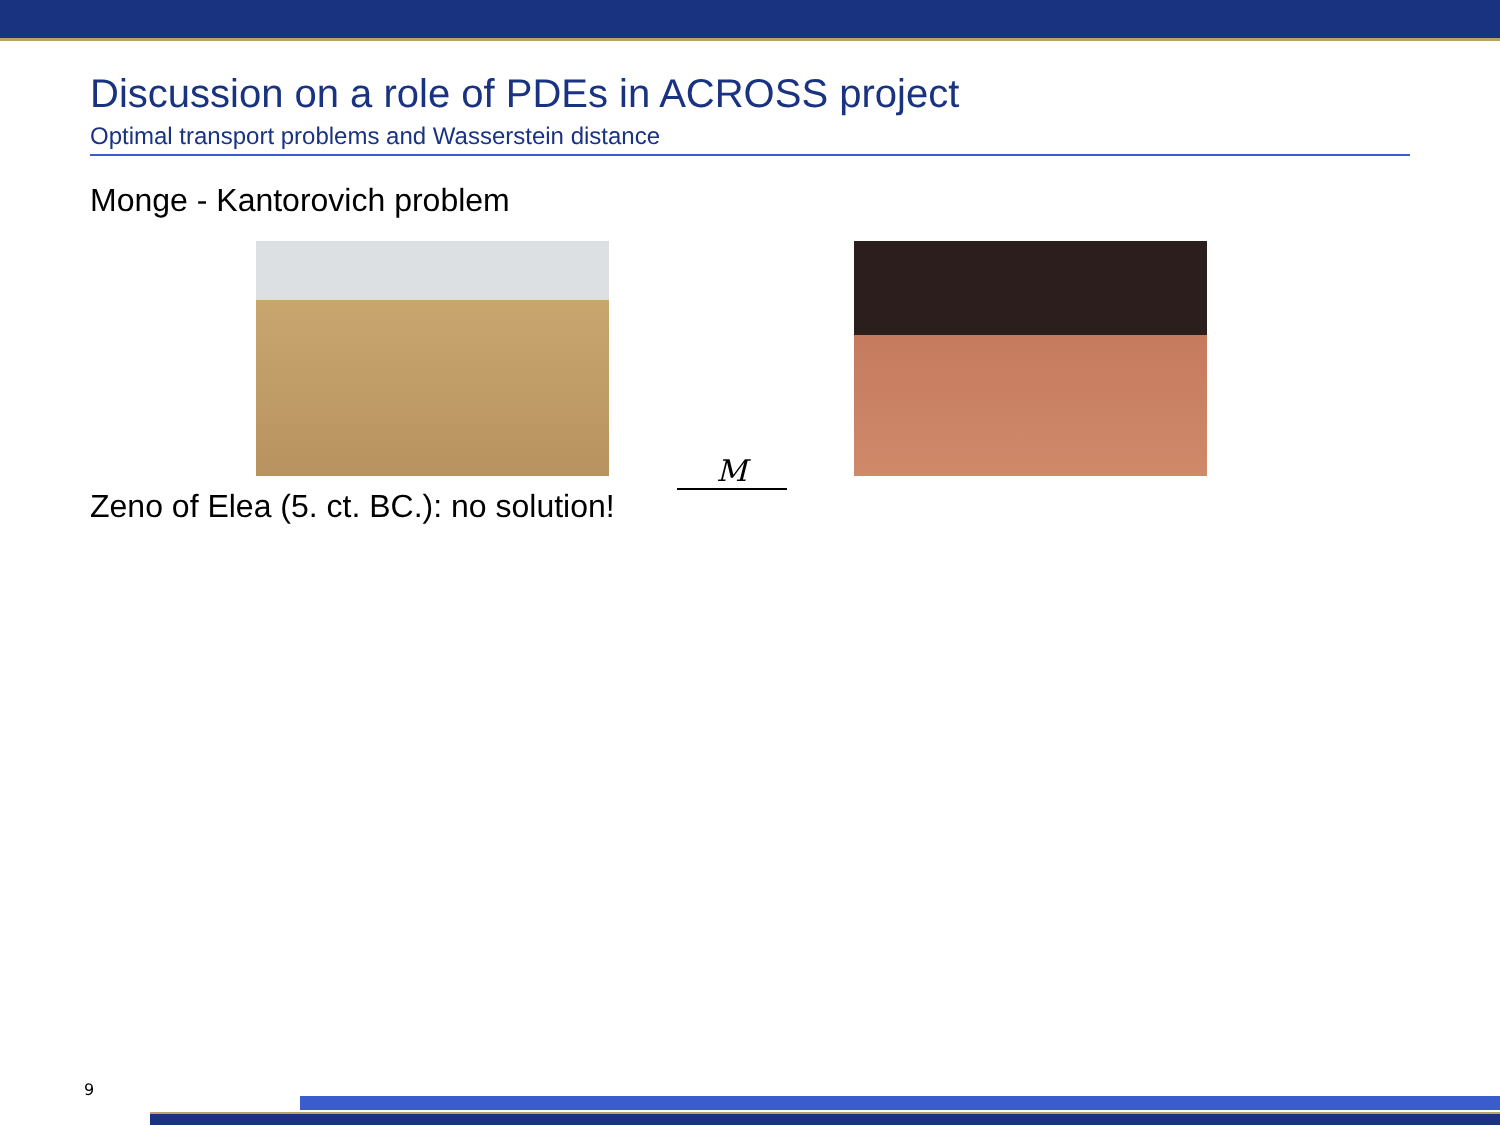Discussion on a role of PDEs in ACROSS project
Optimal transport problems and Wasserstein distance
Monge - Kantorovich problem
M
Zeno of Elea (5. ct. BC.): no solution!
9